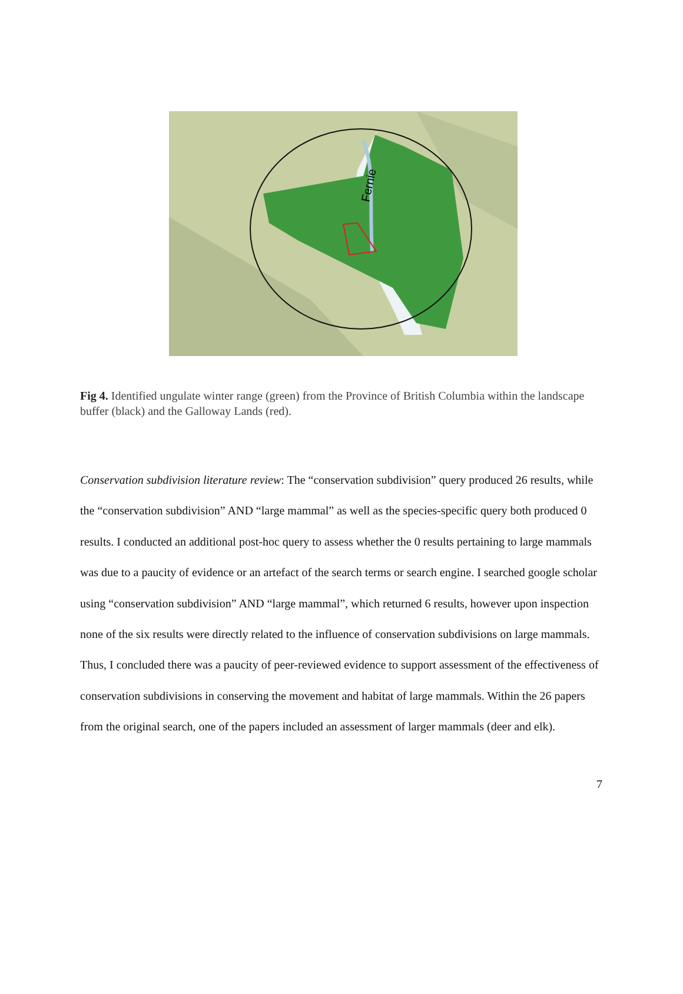Fernie
Fig 4. Identified ungulate winter range (green) from the Province of British Columbia within the landscape buffer (black) and the Galloway Lands (red).
Conservation subdivision literature review: The “conservation subdivision” query produced 26 results, while the “conservation subdivision” AND “large mammal” as well as the species-specific query both produced 0 results. I conducted an additional post-hoc query to assess whether the 0 results pertaining to large mammals was due to a paucity of evidence or an artefact of the search terms or search engine. I searched google scholar using “conservation subdivision” AND “large mammal”, which returned 6 results, however upon inspection none of the six results were directly related to the influence of conservation subdivisions on large mammals. Thus, I concluded there was a paucity of peer-reviewed evidence to support assessment of the effectiveness of conservation subdivisions in conserving the movement and habitat of large mammals. Within the 26 papers from the original search, one of the papers included an assessment of larger mammals (deer and elk).
7